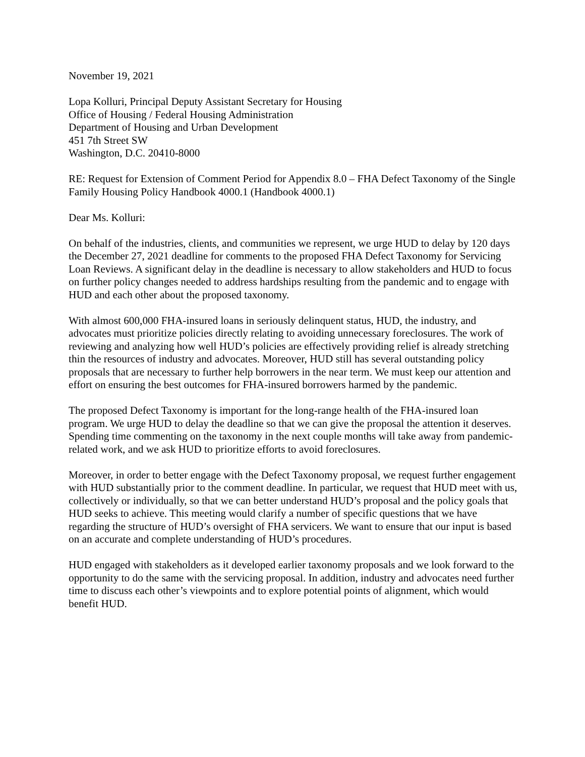November 19, 2021
Lopa Kolluri, Principal Deputy Assistant Secretary for Housing
Office of Housing / Federal Housing Administration
Department of Housing and Urban Development
451 7th Street SW
Washington, D.C. 20410-8000
RE: Request for Extension of Comment Period for Appendix 8.0 – FHA Defect Taxonomy of the Single Family Housing Policy Handbook 4000.1 (Handbook 4000.1)
Dear Ms. Kolluri:
On behalf of the industries, clients, and communities we represent, we urge HUD to delay by 120 days the December 27, 2021 deadline for comments to the proposed FHA Defect Taxonomy for Servicing Loan Reviews. A significant delay in the deadline is necessary to allow stakeholders and HUD to focus on further policy changes needed to address hardships resulting from the pandemic and to engage with HUD and each other about the proposed taxonomy.
With almost 600,000 FHA-insured loans in seriously delinquent status, HUD, the industry, and advocates must prioritize policies directly relating to avoiding unnecessary foreclosures. The work of reviewing and analyzing how well HUD’s policies are effectively providing relief is already stretching thin the resources of industry and advocates. Moreover, HUD still has several outstanding policy proposals that are necessary to further help borrowers in the near term. We must keep our attention and effort on ensuring the best outcomes for FHA-insured borrowers harmed by the pandemic.
The proposed Defect Taxonomy is important for the long-range health of the FHA-insured loan program. We urge HUD to delay the deadline so that we can give the proposal the attention it deserves. Spending time commenting on the taxonomy in the next couple months will take away from pandemic-related work, and we ask HUD to prioritize efforts to avoid foreclosures.
Moreover, in order to better engage with the Defect Taxonomy proposal, we request further engagement with HUD substantially prior to the comment deadline. In particular, we request that HUD meet with us, collectively or individually, so that we can better understand HUD’s proposal and the policy goals that HUD seeks to achieve. This meeting would clarify a number of specific questions that we have regarding the structure of HUD’s oversight of FHA servicers. We want to ensure that our input is based on an accurate and complete understanding of HUD’s procedures.
HUD engaged with stakeholders as it developed earlier taxonomy proposals and we look forward to the opportunity to do the same with the servicing proposal. In addition, industry and advocates need further time to discuss each other’s viewpoints and to explore potential points of alignment, which would benefit HUD.